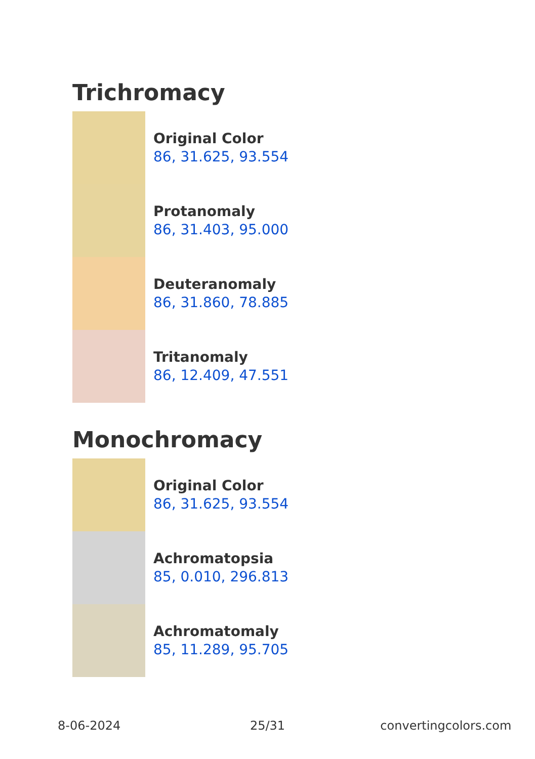Trichromacy
Original Color
86, 31.625, 93.554
Protanomaly
86, 31.403, 95.000
Deuteranomaly
86, 31.860, 78.885
Tritanomaly
86, 12.409, 47.551
Monochromacy
Original Color
86, 31.625, 93.554
Achromatopsia
85, 0.010, 296.813
Achromatomaly
85, 11.289, 95.705
8-06-2024 25/31 convertingcolors.com